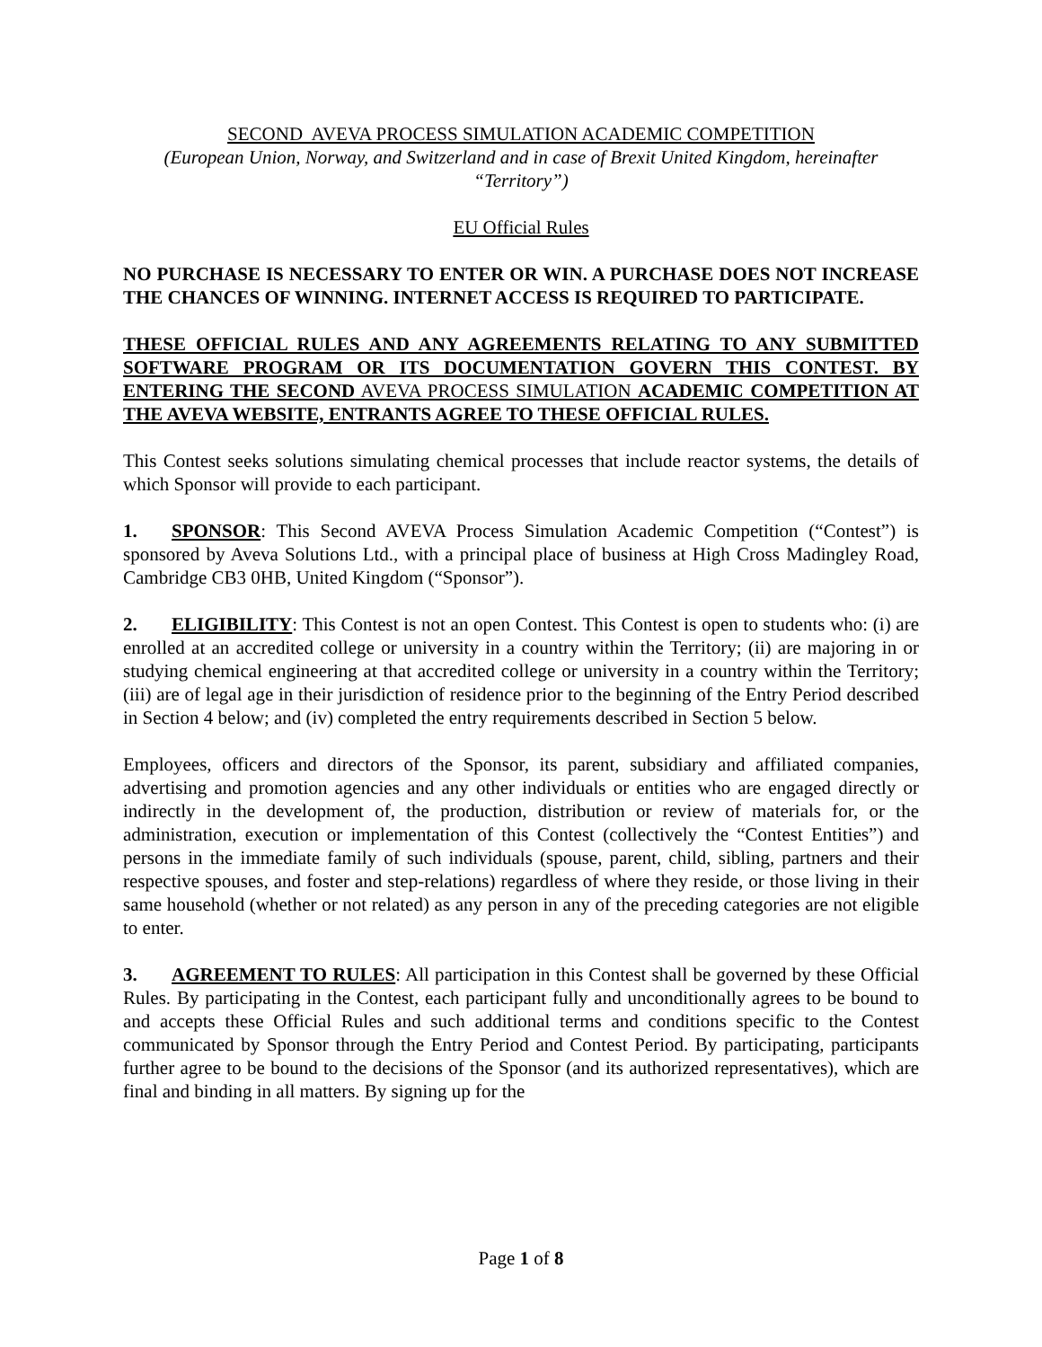SECOND AVEVA PROCESS SIMULATION ACADEMIC COMPETITION
(European Union, Norway, and Switzerland and in case of Brexit United Kingdom, hereinafter “Territory”)
EU Official Rules
NO PURCHASE IS NECESSARY TO ENTER OR WIN. A PURCHASE DOES NOT INCREASE THE CHANCES OF WINNING. INTERNET ACCESS IS REQUIRED TO PARTICIPATE.
THESE OFFICIAL RULES AND ANY AGREEMENTS RELATING TO ANY SUBMITTED SOFTWARE PROGRAM OR ITS DOCUMENTATION GOVERN THIS CONTEST. BY ENTERING THE SECOND AVEVA PROCESS SIMULATION ACADEMIC COMPETITION AT THE AVEVA WEBSITE, ENTRANTS AGREE TO THESE OFFICIAL RULES.
This Contest seeks solutions simulating chemical processes that include reactor systems, the details of which Sponsor will provide to each participant.
1. SPONSOR: This Second AVEVA Process Simulation Academic Competition (“Contest”) is sponsored by Aveva Solutions Ltd., with a principal place of business at High Cross Madingley Road, Cambridge CB3 0HB, United Kingdom (“Sponsor”).
2. ELIGIBILITY: This Contest is not an open Contest. This Contest is open to students who: (i) are enrolled at an accredited college or university in a country within the Territory; (ii) are majoring in or studying chemical engineering at that accredited college or university in a country within the Territory; (iii) are of legal age in their jurisdiction of residence prior to the beginning of the Entry Period described in Section 4 below; and (iv) completed the entry requirements described in Section 5 below.
Employees, officers and directors of the Sponsor, its parent, subsidiary and affiliated companies, advertising and promotion agencies and any other individuals or entities who are engaged directly or indirectly in the development of, the production, distribution or review of materials for, or the administration, execution or implementation of this Contest (collectively the “Contest Entities”) and persons in the immediate family of such individuals (spouse, parent, child, sibling, partners and their respective spouses, and foster and step-relations) regardless of where they reside, or those living in their same household (whether or not related) as any person in any of the preceding categories are not eligible to enter.
3. AGREEMENT TO RULES: All participation in this Contest shall be governed by these Official Rules. By participating in the Contest, each participant fully and unconditionally agrees to be bound to and accepts these Official Rules and such additional terms and conditions specific to the Contest communicated by Sponsor through the Entry Period and Contest Period. By participating, participants further agree to be bound to the decisions of the Sponsor (and its authorized representatives), which are final and binding in all matters. By signing up for the
Page 1 of 8